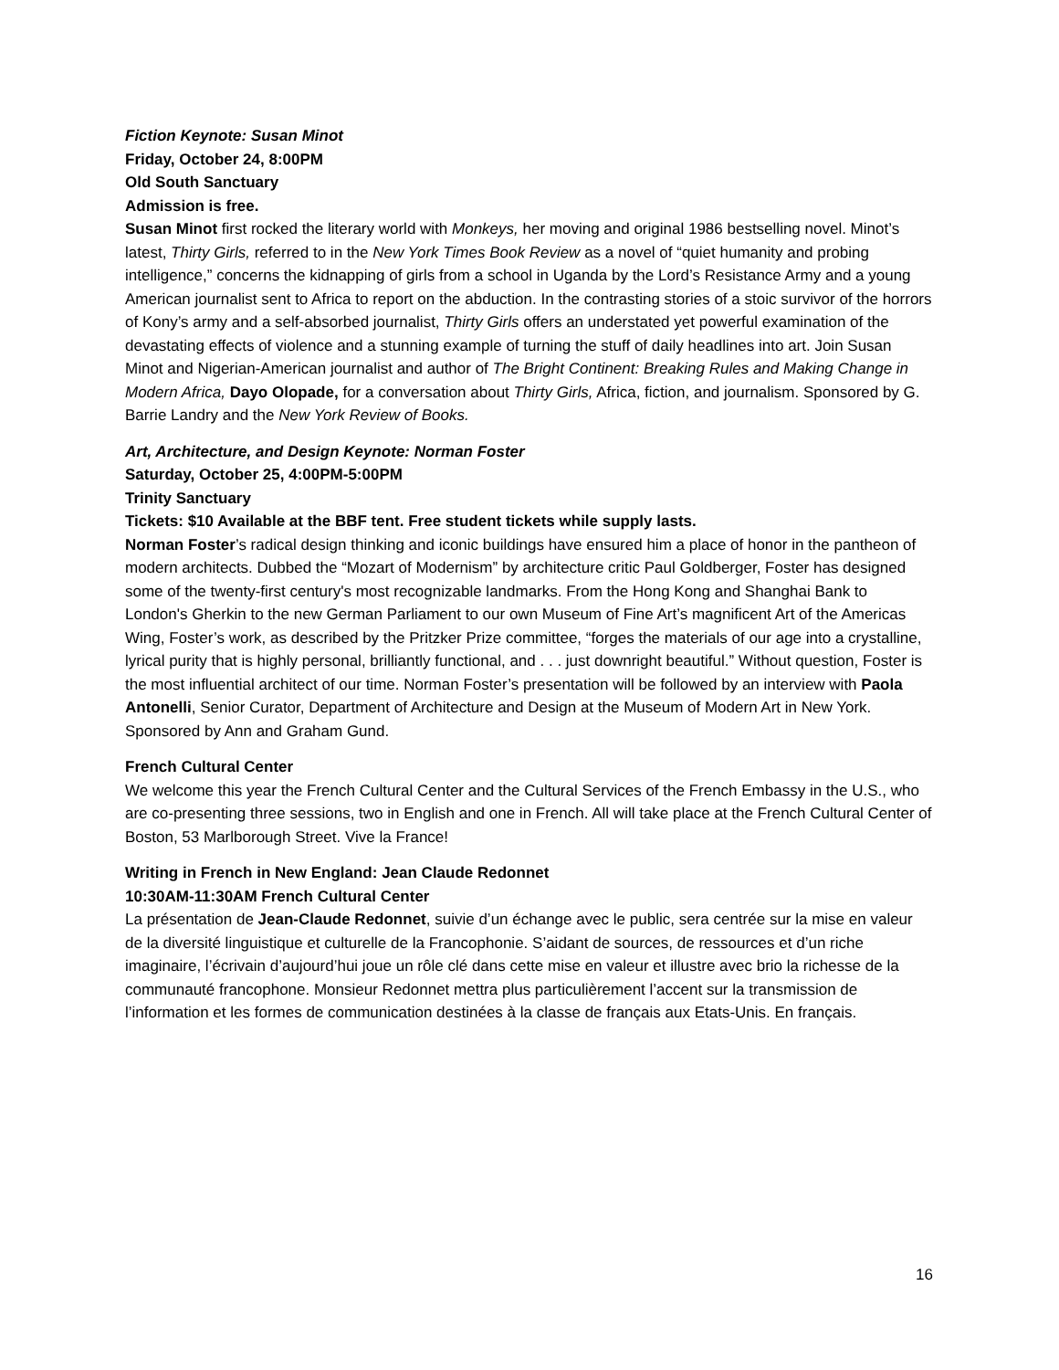Fiction Keynote: Susan Minot
Friday, October 24, 8:00PM
Old South Sanctuary
Admission is free.
Susan Minot first rocked the literary world with Monkeys, her moving and original 1986 bestselling novel. Minot’s latest, Thirty Girls, referred to in the New York Times Book Review as a novel of “quiet humanity and probing intelligence,” concerns the kidnapping of girls from a school in Uganda by the Lord’s Resistance Army and a young American journalist sent to Africa to report on the abduction. In the contrasting stories of a stoic survivor of the horrors of Kony’s army and a self-absorbed journalist, Thirty Girls offers an understated yet powerful examination of the devastating effects of violence and a stunning example of turning the stuff of daily headlines into art. Join Susan Minot and Nigerian-American journalist and author of The Bright Continent: Breaking Rules and Making Change in Modern Africa, Dayo Olopade, for a conversation about Thirty Girls, Africa, fiction, and journalism. Sponsored by G. Barrie Landry and the New York Review of Books.
Art, Architecture, and Design Keynote: Norman Foster
Saturday, October 25, 4:00PM-5:00PM
Trinity Sanctuary
Tickets: $10 Available at the BBF tent. Free student tickets while supply lasts.
Norman Foster’s radical design thinking and iconic buildings have ensured him a place of honor in the pantheon of modern architects. Dubbed the “Mozart of Modernism” by architecture critic Paul Goldberger, Foster has designed some of the twenty-first century's most recognizable landmarks. From the Hong Kong and Shanghai Bank to London's Gherkin to the new German Parliament to our own Museum of Fine Art’s magnificent Art of the Americas Wing, Foster’s work, as described by the Pritzker Prize committee, “forges the materials of our age into a crystalline, lyrical purity that is highly personal, brilliantly functional, and . . . just downright beautiful.” Without question, Foster is the most influential architect of our time. Norman Foster’s presentation will be followed by an interview with Paola Antonelli, Senior Curator, Department of Architecture and Design at the Museum of Modern Art in New York. Sponsored by Ann and Graham Gund.
French Cultural Center
We welcome this year the French Cultural Center and the Cultural Services of the French Embassy in the U.S., who are co-presenting three sessions, two in English and one in French. All will take place at the French Cultural Center of Boston, 53 Marlborough Street. Vive la France!
Writing in French in New England: Jean Claude Redonnet
10:30AM-11:30AM French Cultural Center
La présentation de Jean-Claude Redonnet, suivie d’un échange avec le public, sera centrée sur la mise en valeur de la diversité linguistique et culturelle de la Francophonie. S’aidant de sources, de ressources et d’un riche imaginaire, l’écrivain d’aujourd’hui joue un rôle clé dans cette mise en valeur et illustre avec brio la richesse de la communauté francophone. Monsieur Redonnet mettra plus particulièrement l’accent sur la transmission de l’information et les formes de communication destinées à la classe de français aux Etats-Unis. En français.
16